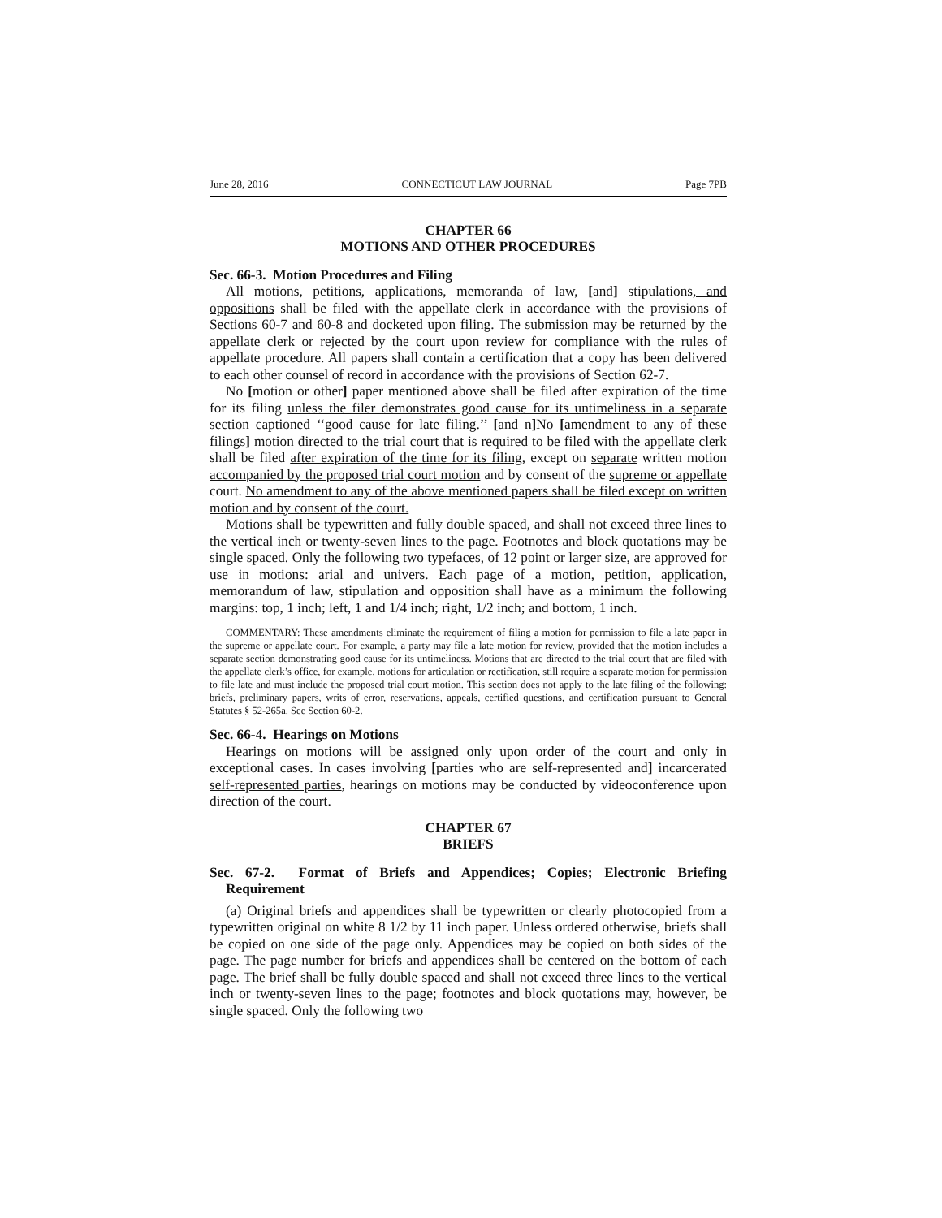June 28, 2016 CONNECTICUT LAW JOURNAL Page 7PB
CHAPTER 66
MOTIONS AND OTHER PROCEDURES
Sec. 66-3. Motion Procedures and Filing
All motions, petitions, applications, memoranda of law, [and] stipulations, and oppositions shall be filed with the appellate clerk in accordance with the provisions of Sections 60-7 and 60-8 and docketed upon filing. The submission may be returned by the appellate clerk or rejected by the court upon review for compliance with the rules of appellate procedure. All papers shall contain a certification that a copy has been delivered to each other counsel of record in accordance with the provisions of Section 62-7.
No [motion or other] paper mentioned above shall be filed after expiration of the time for its filing unless the filer demonstrates good cause for its untimeliness in a separate section captioned ‘‘good cause for late filing.’’ [and n] No [amendment to any of these filings] motion directed to the trial court that is required to be filed with the appellate clerk shall be filed after expiration of the time for its filing, except on separate written motion accompanied by the proposed trial court motion and by consent of the supreme or appellate court. No amendment to any of the above mentioned papers shall be filed except on written motion and by consent of the court.
Motions shall be typewritten and fully double spaced, and shall not exceed three lines to the vertical inch or twenty-seven lines to the page. Footnotes and block quotations may be single spaced. Only the following two typefaces, of 12 point or larger size, are approved for use in motions: arial and univers. Each page of a motion, petition, application, memorandum of law, stipulation and opposition shall have as a minimum the following margins: top, 1 inch; left, 1 and 1/4 inch; right, 1/2 inch; and bottom, 1 inch.
COMMENTARY: These amendments eliminate the requirement of filing a motion for permission to file a late paper in the supreme or appellate court. For example, a party may file a late motion for review, provided that the motion includes a separate section demonstrating good cause for its untimeliness. Motions that are directed to the trial court that are filed with the appellate clerk’s office, for example, motions for articulation or rectification, still require a separate motion for permission to file late and must include the proposed trial court motion. This section does not apply to the late filing of the following: briefs, preliminary papers, writs of error, reservations, appeals, certified questions, and certification pursuant to General Statutes § 52-265a. See Section 60-2.
Sec. 66-4. Hearings on Motions
Hearings on motions will be assigned only upon order of the court and only in exceptional cases. In cases involving [parties who are self-represented and] incarcerated self-represented parties, hearings on motions may be conducted by videoconference upon direction of the court.
CHAPTER 67
BRIEFS
Sec. 67-2. Format of Briefs and Appendices; Copies; Electronic Briefing Requirement
(a) Original briefs and appendices shall be typewritten or clearly photocopied from a typewritten original on white 8 1/2 by 11 inch paper. Unless ordered otherwise, briefs shall be copied on one side of the page only. Appendices may be copied on both sides of the page. The page number for briefs and appendices shall be centered on the bottom of each page. The brief shall be fully double spaced and shall not exceed three lines to the vertical inch or twenty-seven lines to the page; footnotes and block quotations may, however, be single spaced. Only the following two